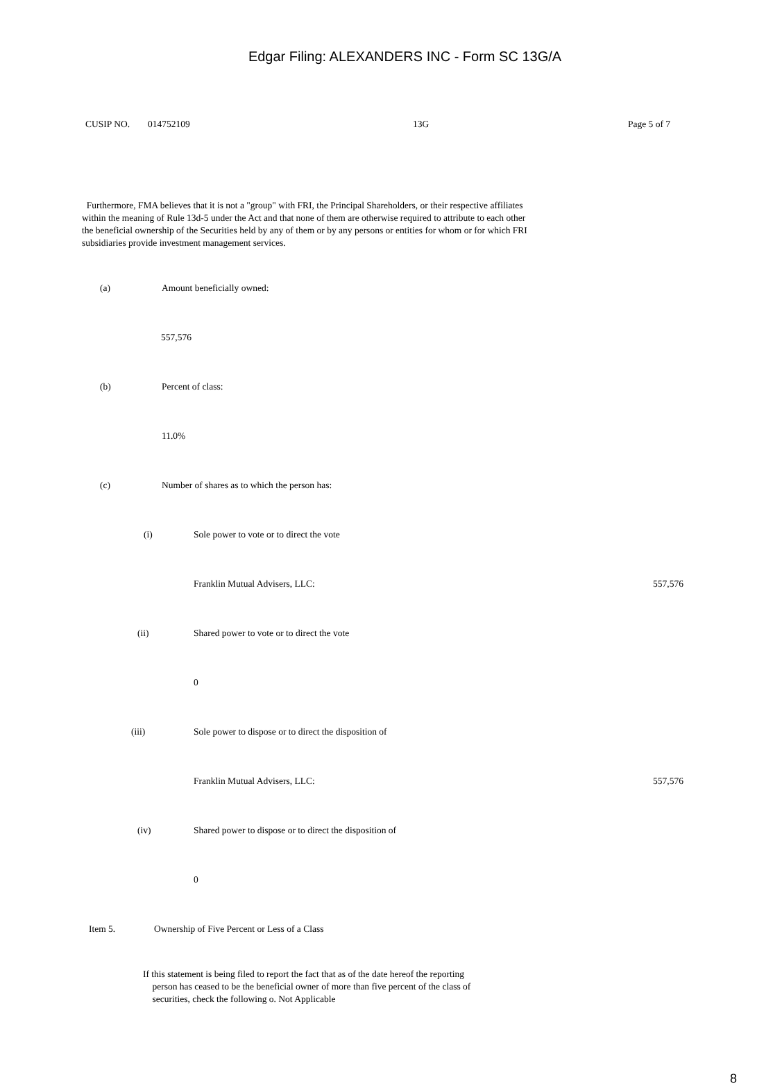Edgar Filing: ALEXANDERS INC - Form SC 13G/A
CUSIP NO. 014752109 13G Page 5 of 7
Furthermore, FMA believes that it is not a "group" with FRI, the Principal Shareholders, or their respective affiliates within the meaning of Rule 13d-5 under the Act and that none of them are otherwise required to attribute to each other the beneficial ownership of the Securities held by any of them or by any persons or entities for whom or for which FRI subsidiaries provide investment management services.
(a) Amount beneficially owned:
557,576
(b) Percent of class:
11.0%
(c) Number of shares as to which the person has:
(i) Sole power to vote or to direct the vote
Franklin Mutual Advisers, LLC: 557,576
(ii) Shared power to vote or to direct the vote
0
(iii) Sole power to dispose or to direct the disposition of
Franklin Mutual Advisers, LLC: 557,576
(iv) Shared power to dispose or to direct the disposition of
0
Item 5. Ownership of Five Percent or Less of a Class
If this statement is being filed to report the fact that as of the date hereof the reporting
person has ceased to be the beneficial owner of more than five percent of the class of
securities, check the following o. Not Applicable
8